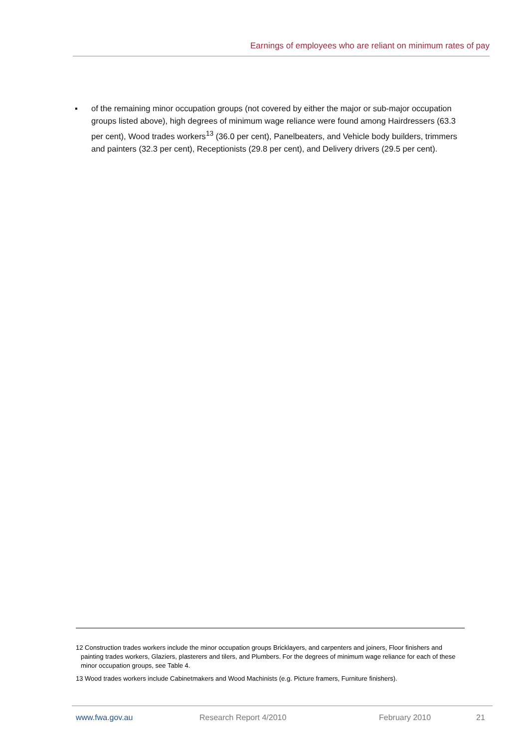Earnings of employees who are reliant on minimum rates of pay
▪ of the remaining minor occupation groups (not covered by either the major or sub-major occupation groups listed above), high degrees of minimum wage reliance were found among Hairdressers (63.3 per cent), Wood trades workers<sup>13</sup> (36.0 per cent), Panelbeaters, and Vehicle body builders, trimmers and painters (32.3 per cent), Receptionists (29.8 per cent), and Delivery drivers (29.5 per cent).
12 Construction trades workers include the minor occupation groups Bricklayers, and carpenters and joiners, Floor finishers and painting trades workers, Glaziers, plasterers and tilers, and Plumbers. For the degrees of minimum wage reliance for each of these minor occupation groups, see Table 4.
13 Wood trades workers include Cabinetmakers and Wood Machinists (e.g. Picture framers, Furniture finishers).
www.fwa.gov.au Research Report 4/2010 February 2010 21